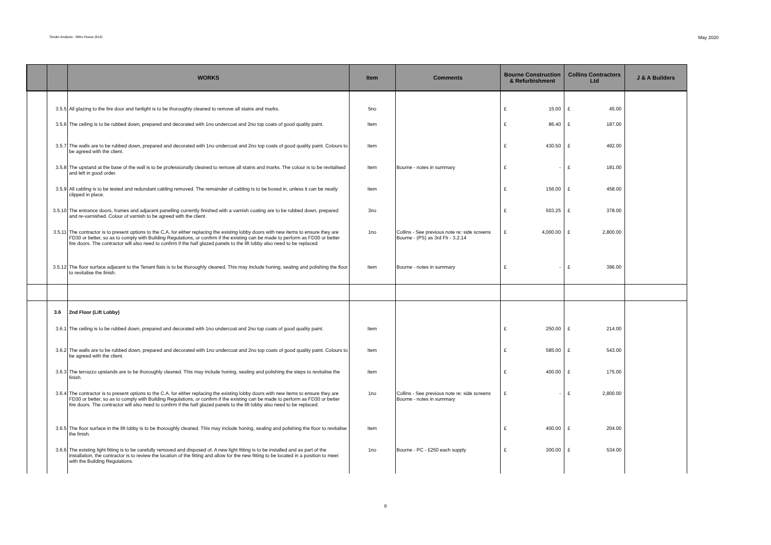Tender Analysis - Mitre House (614) May 2020
| | | WORKS | Item | Comments | Bourne Construction & Refurbishment | Collins Contractors Ltd | J & A Builders |
| --- | --- | --- | --- | --- | --- | --- | --- |
| | 3.5.5 | All glazing to the fire door and fanlight is to be thoroughly cleaned to remove all stains and marks. | 5no | | £ 15.00 | £ 45.00 | |
| | 3.5.6 | The ceiling is to be rubbed down, prepared and decorated with 1no undercoat and 2no top coats of good quality paint. | Item | | £ 86.40 | £ 187.00 | |
| | 3.5.7 | The walls are to be rubbed down, prepared and decorated with 1no undercoat and 2no top coats of good quality paint. Colours to be agreed with the client. | Item | | £ 430.50 | £ 492.00 | |
| | 3.5.8 | The upstand at the base of the wall is to be professionally cleaned to remove all stains and marks. The colour is to be revitalised and left in good order. | Item | Bourne - notes in summary | £ - | £ 181.00 | |
| | 3.5.9 | All cabling is to be tested and redundant cabling removed. The remainder of cabling is to be boxed in, unless it can be neatly clipped in place. | Item | | £ 156.00 | £ 458.00 | |
| | 3.5.10 | The entrance doors, frames and adjacent panelling currently finished with a varnish coating are to be rubbed down, prepared and re-varnished. Colour of varnish to be agreed with the client. | 3no | | £ 503.25 | £ 378.00 | |
| | 3.5.11 | The contractor is to present options to the C.A. for either replacing the existing lobby doors with new items to ensure they are FD30 or better, so as to comply with Building Regulations, or confirm if the existing can be made to perform as FD30 or better fire doors. The contractor will also need to confirm if the half glazed panels to the lift lobby also need to be replaced. | 1no | Collins - See previous note re: side screens Bourne - (PS) as 3rd Flr - 3.2.14 | £ 4,000.00 | £ 2,800.00 | |
| | 3.5.12 | The floor surface adjacent to the Tenant flats is to be thoroughly cleaned. This may include honing, sealing and polishing the floor to revitalise the finish. | Item | Bourne - notes in summary | £ - | £ 396.00 | |
| | 3.6 | 2nd Floor (Lift Lobby) | | | | | |
| | 3.6.1 | The ceiling is to be rubbed down, prepared and decorated with 1no undercoat and 2no top coats of good quality paint. | Item | | £ 250.00 | £ 214.00 | |
| | 3.6.2 | The walls are to be rubbed down, prepared and decorated with 1no undercoat and 2no top coats of good quality paint. Colours to be agreed with the client. | Item | | £ 585.00 | £ 543.00 | |
| | 3.6.3 | The terrazzo upstands are to be thoroughly cleaned. This may include honing, sealing and polishing the steps to revitalise the finish. | Item | | £ 400.00 | £ 175.00 | |
| | 3.6.4 | The contractor is to present options to the C.A. for either replacing the existing lobby doors with new items to ensure they are FD30 or better, so as to comply with Building Regulations, or confirm if the existing can be made to perform as FD30 or better fire doors. The contractor will also need to confirm if the half glazed panels to the lift lobby also need to be replaced. | 1no | Collins - See previous note re: side screens Bourne - notes in summary | £ - | £ 2,800.00 | |
| | 3.6.5 | The floor surface in the lift lobby is to be thoroughly cleaned. This may include honing, sealing and polishing the floor to revitalise the finish. | Item | | £ 400.00 | £ 204.00 | |
| | 3.6.6 | The existing light fitting is to be carefully removed and disposed of. A new light fitting is to be installed and as part of the installation, the contractor is to review the location of the fitting and allow for the new fitting to be located in a position to meet with the Building Regulations. | 1no | Bourne - PC - £250 each supply | £ 300.00 | £ 534.00 | |
8